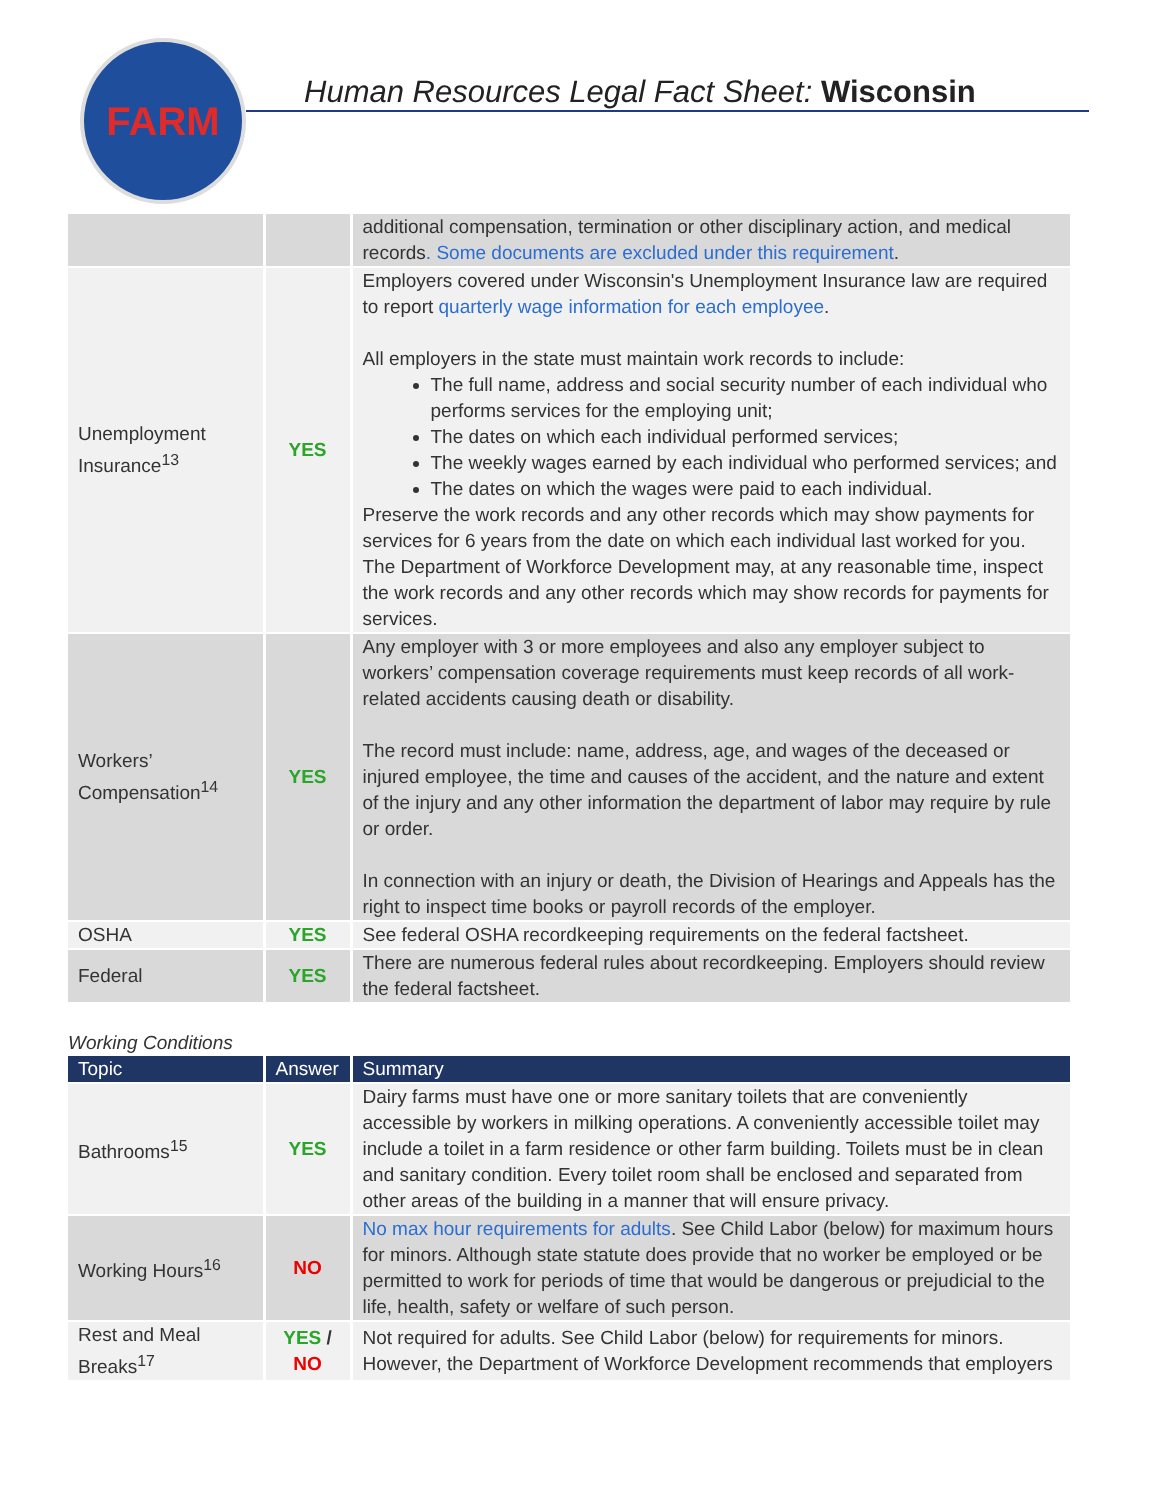FARM
Human Resources Legal Fact Sheet: Wisconsin
| | | additional compensation, termination or other disciplinary action, and medical records . Some documents are excluded under this requirement . |
| Unemployment Insurance<sup>13</sup> | YES | Employers covered under Wisconsin's Unemployment Insurance law are required to report quarterly wage information for each employee . All employers in the state must maintain work records to include: The full name, address and social security number of each individual who performs services for the employing unit; The dates on which each individual performed services; The weekly wages earned by each individual who performed services; and The dates on which the wages were paid to each individual. Preserve the work records and any other records which may show payments for services for 6 years from the date on which each individual last worked for you. The Department of Workforce Development may, at any reasonable time, inspect the work records and any other records which may show records for payments for services. |
| Workers’ Compensation<sup>14</sup> | YES | Any employer with 3 or more employees and also any employer subject to workers’ compensation coverage requirements must keep records of all work-related accidents causing death or disability. The record must include: name, address, age, and wages of the deceased or injured employee, the time and causes of the accident, and the nature and extent of the injury and any other information the department of labor may require by rule or order. In connection with an injury or death, the Division of Hearings and Appeals has the right to inspect time books or payroll records of the employer. |
| OSHA | YES | See federal OSHA recordkeeping requirements on the federal factsheet. |
| Federal | YES | There are numerous federal rules about recordkeeping. Employers should review the federal factsheet. |
Working Conditions
| Topic | Answer | Summary |
| --- | --- | --- |
| Bathrooms<sup>15</sup> | YES | Dairy farms must have one or more sanitary toilets that are conveniently accessible by workers in milking operations. A conveniently accessible toilet may include a toilet in a farm residence or other farm building. Toilets must be in clean and sanitary condition. Every toilet room shall be enclosed and separated from other areas of the building in a manner that will ensure privacy. |
| Working Hours<sup>16</sup> | NO | No max hour requirements for adults . See Child Labor (below) for maximum hours for minors. Although state statute does provide that no worker be employed or be permitted to work for periods of time that would be dangerous or prejudicial to the life, health, safety or welfare of such person. |
| Rest and Meal Breaks<sup>17</sup> | YES / NO | Not required for adults. See Child Labor (below) for requirements for minors. However, the Department of Workforce Development recommends that employers |